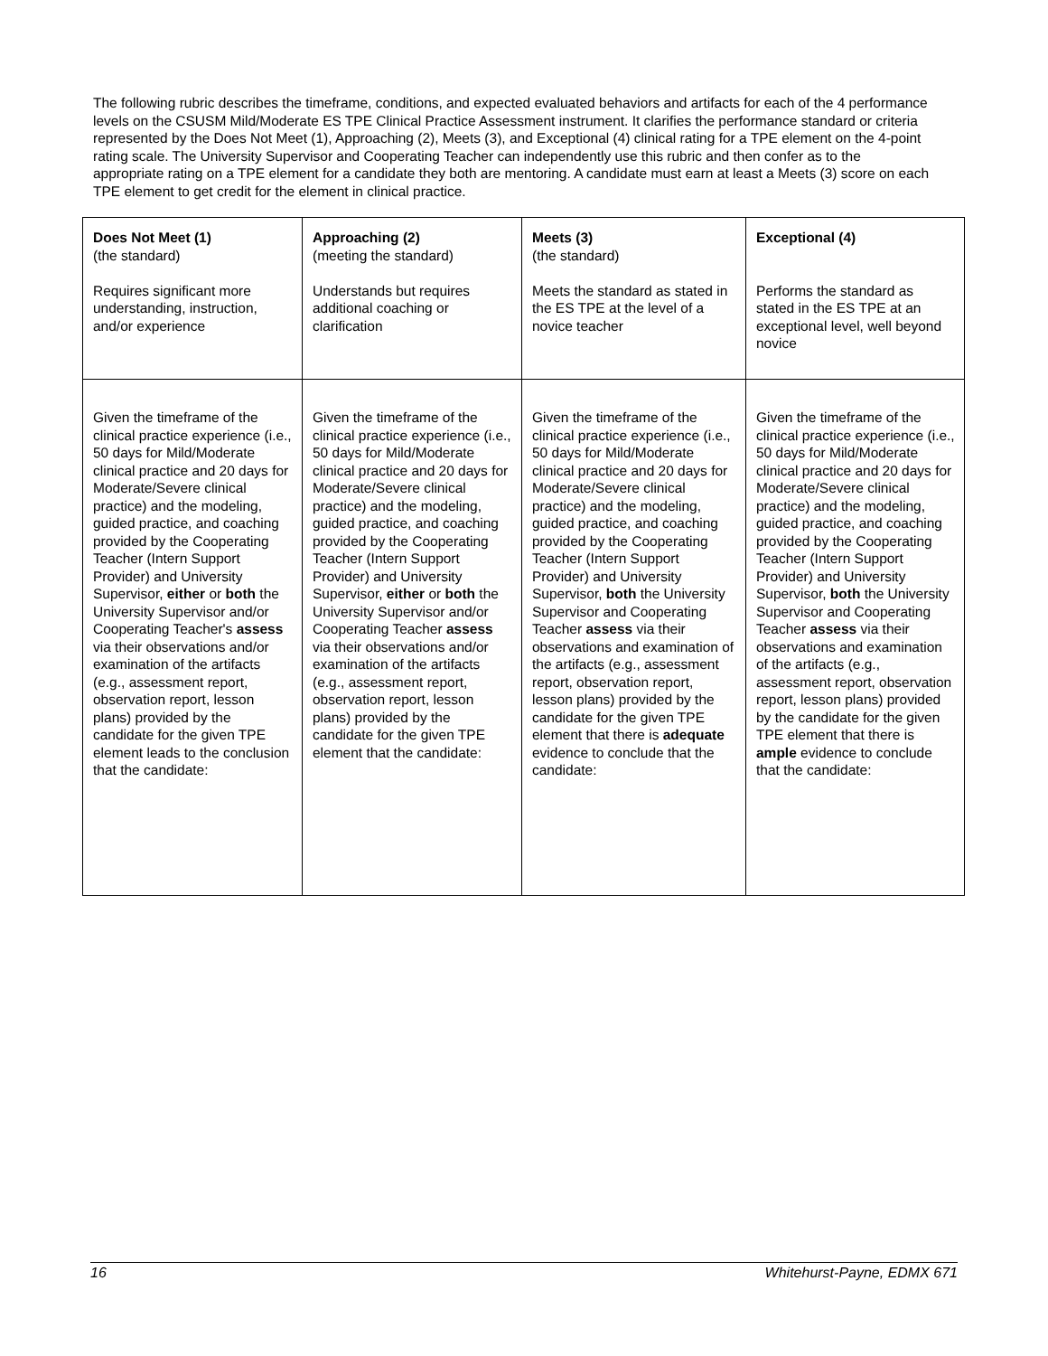The following rubric describes the timeframe, conditions, and expected evaluated behaviors and artifacts for each of the 4 performance levels on the CSUSM Mild/Moderate ES TPE Clinical Practice Assessment instrument. It clarifies the performance standard or criteria represented by the Does Not Meet (1), Approaching (2), Meets (3), and Exceptional (4) clinical rating for a TPE element on the 4-point rating scale. The University Supervisor and Cooperating Teacher can independently use this rubric and then confer as to the appropriate rating on a TPE element for a candidate they both are mentoring. A candidate must earn at least a Meets (3) score on each TPE element to get credit for the element in clinical practice.
| Does Not Meet (1) (the standard) Requires significant more understanding, instruction, and/or experience | Approaching (2) (meeting the standard) Understands but requires additional coaching or clarification | Meets (3) (the standard) Meets the standard as stated in the ES TPE at the level of a novice teacher | Exceptional (4) Performs the standard as stated in the ES TPE at an exceptional level, well beyond novice |
| Given the timeframe of the clinical practice experience (i.e., 50 days for Mild/Moderate clinical practice and 20 days for Moderate/Severe clinical practice) and the modeling, guided practice, and coaching provided by the Cooperating Teacher (Intern Support Provider) and University Supervisor, either or both the University Supervisor and/or Cooperating Teacher's assess via their observations and/or examination of the artifacts (e.g., assessment report, observation report, lesson plans) provided by the candidate for the given TPE element leads to the conclusion that the candidate: | Given the timeframe of the clinical practice experience (i.e., 50 days for Mild/Moderate clinical practice and 20 days for Moderate/Severe clinical practice) and the modeling, guided practice, and coaching provided by the Cooperating Teacher (Intern Support Provider) and University Supervisor, either or both the University Supervisor and/or Cooperating Teacher assess via their observations and/or examination of the artifacts (e.g., assessment report, observation report, lesson plans) provided by the candidate for the given TPE element that the candidate: | Given the timeframe of the clinical practice experience (i.e., 50 days for Mild/Moderate clinical practice and 20 days for Moderate/Severe clinical practice) and the modeling, guided practice, and coaching provided by the Cooperating Teacher (Intern Support Provider) and University Supervisor, both the University Supervisor and Cooperating Teacher assess via their observations and examination of the artifacts (e.g., assessment report, observation report, lesson plans) provided by the candidate for the given TPE element that there is adequate evidence to conclude that the candidate: | Given the timeframe of the clinical practice experience (i.e., 50 days for Mild/Moderate clinical practice and 20 days for Moderate/Severe clinical practice) and the modeling, guided practice, and coaching provided by the Cooperating Teacher (Intern Support Provider) and University Supervisor, both the University Supervisor and Cooperating Teacher assess via their observations and examination of the artifacts (e.g., assessment report, observation report, lesson plans) provided by the candidate for the given TPE element that there is ample evidence to conclude that the candidate: |
16 Whitehurst-Payne, EDMX 671